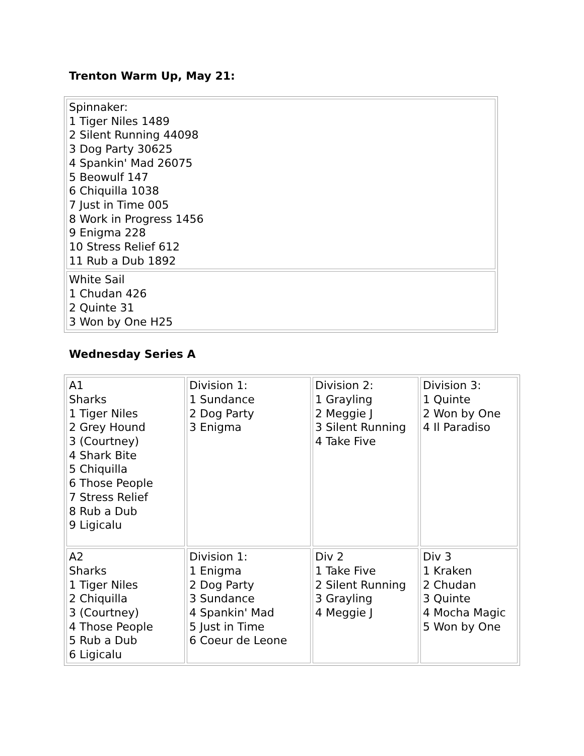Trenton Warm Up, May 21:
| Spinnaker: 1 Tiger Niles 1489 2 Silent Running 44098 3 Dog Party 30625 4 Spankin' Mad 26075 5 Beowulf 147 6 Chiquilla 1038 7 Just in Time 005 8 Work in Progress 1456 9 Enigma 228 10 Stress Relief 612 11 Rub a Dub 1892 |
| White Sail 1 Chudan 426 2 Quinte 31 3 Won by One H25 |
Wednesday Series A
| A1 Sharks 1 Tiger Niles 2 Grey Hound 3 (Courtney) 4 Shark Bite 5 Chiquilla 6 Those People 7 Stress Relief 8 Rub a Dub 9 Ligicalu | Division 1: 1 Sundance 2 Dog Party 3 Enigma | Division 2: 1 Grayling 2 Meggie J 3 Silent Running 4 Take Five | Division 3: 1 Quinte 2 Won by One 4 Il Paradiso |
| A2 Sharks 1 Tiger Niles 2 Chiquilla 3 (Courtney) 4 Those People 5 Rub a Dub 6 Ligicalu | Division 1: 1 Enigma 2 Dog Party 3 Sundance 4 Spankin' Mad 5 Just in Time 6 Coeur de Leone | Div 2 1 Take Five 2 Silent Running 3 Grayling 4 Meggie J | Div 3 1 Kraken 2 Chudan 3 Quinte 4 Mocha Magic 5 Won by One |